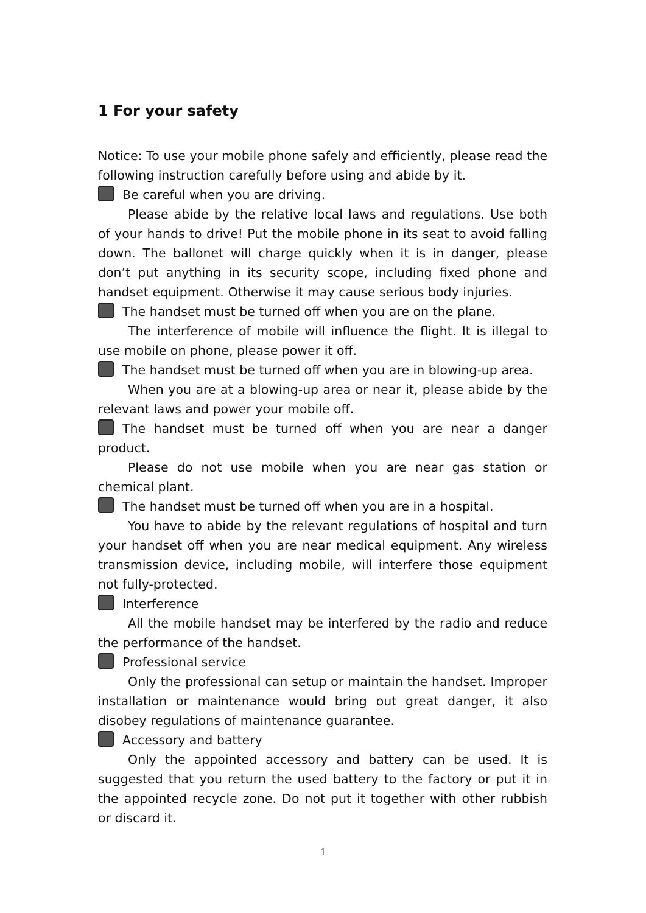1 For your safety
Notice: To use your mobile phone safely and efficiently, please read the following instruction carefully before using and abide by it.
Be careful when you are driving.
Please abide by the relative local laws and regulations. Use both of your hands to drive! Put the mobile phone in its seat to avoid falling down. The ballonet will charge quickly when it is in danger, please don’t put anything in its security scope, including fixed phone and handset equipment. Otherwise it may cause serious body injuries.
The handset must be turned off when you are on the plane.
The interference of mobile will influence the flight. It is illegal to use mobile on phone, please power it off.
The handset must be turned off when you are in blowing-up area.
When you are at a blowing-up area or near it, please abide by the relevant laws and power your mobile off.
The handset must be turned off when you are near a danger product.
Please do not use mobile when you are near gas station or chemical plant.
The handset must be turned off when you are in a hospital.
You have to abide by the relevant regulations of hospital and turn your handset off when you are near medical equipment. Any wireless transmission device, including mobile, will interfere those equipment not fully-protected.
Interference
All the mobile handset may be interfered by the radio and reduce the performance of the handset.
Professional service
Only the professional can setup or maintain the handset. Improper installation or maintenance would bring out great danger, it also disobey regulations of maintenance guarantee.
Accessory and battery
Only the appointed accessory and battery can be used. It is suggested that you return the used battery to the factory or put it in the appointed recycle zone. Do not put it together with other rubbish or discard it.
1